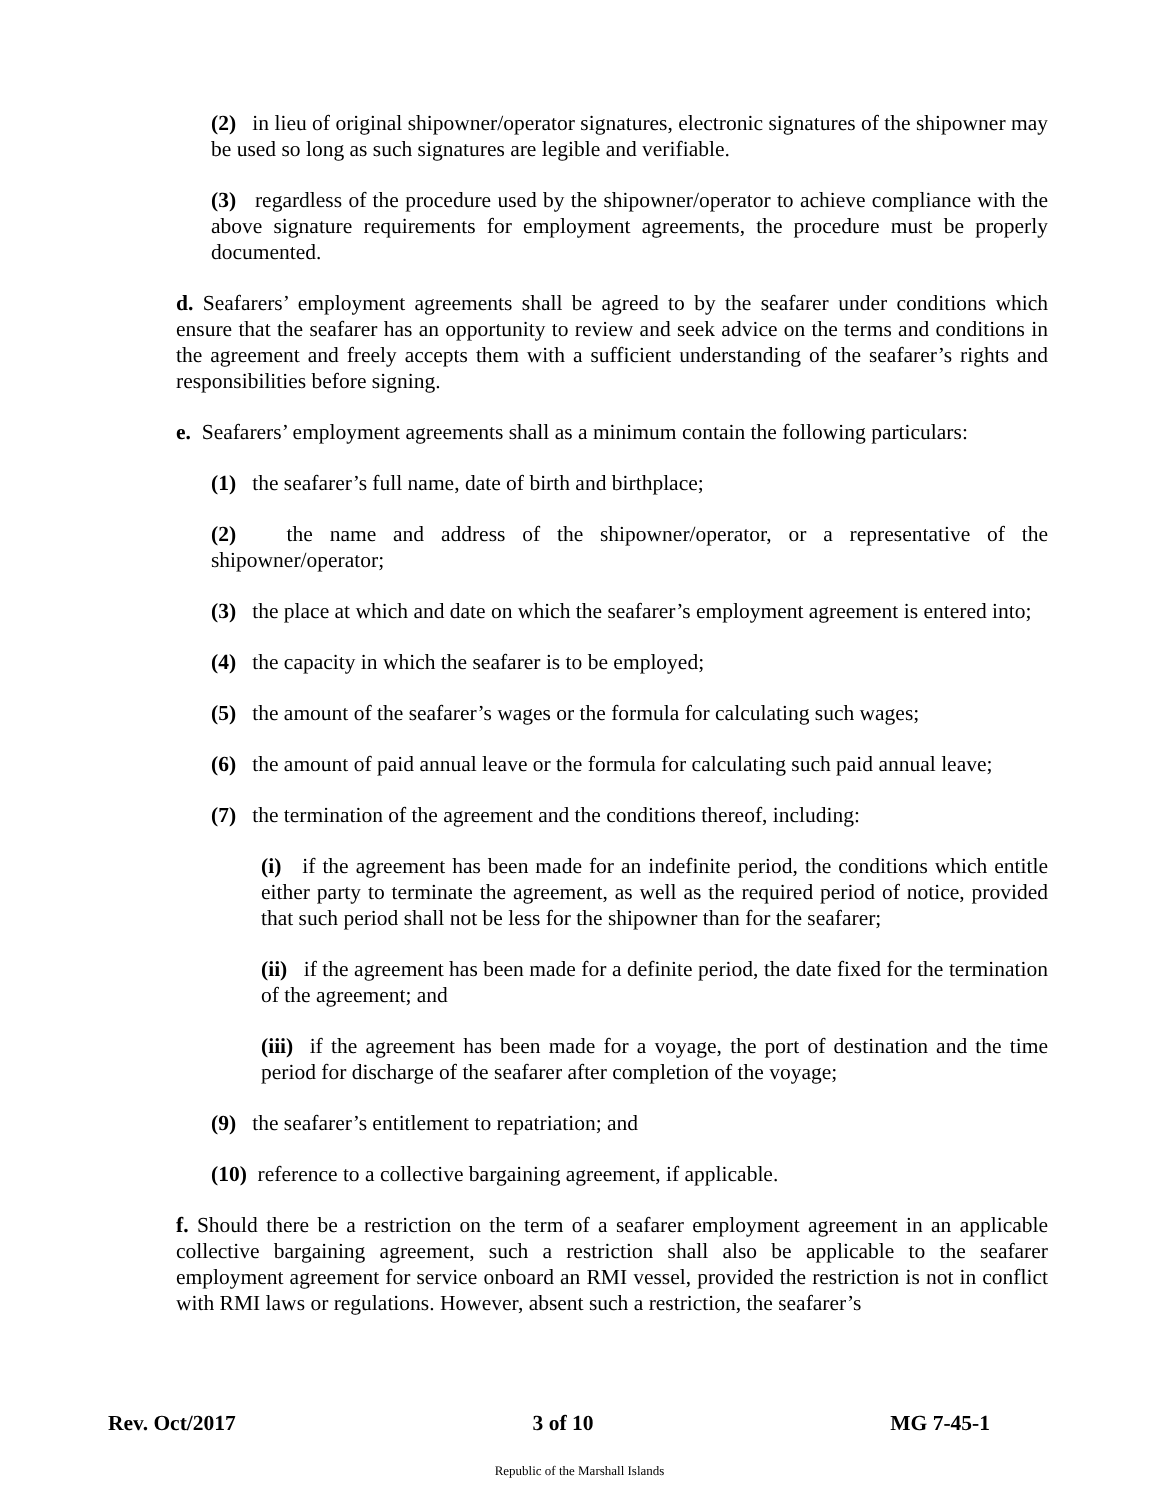(2) in lieu of original shipowner/operator signatures, electronic signatures of the shipowner may be used so long as such signatures are legible and verifiable.
(3) regardless of the procedure used by the shipowner/operator to achieve compliance with the above signature requirements for employment agreements, the procedure must be properly documented.
d. Seafarers’ employment agreements shall be agreed to by the seafarer under conditions which ensure that the seafarer has an opportunity to review and seek advice on the terms and conditions in the agreement and freely accepts them with a sufficient understanding of the seafarer’s rights and responsibilities before signing.
e. Seafarers’ employment agreements shall as a minimum contain the following particulars:
(1) the seafarer’s full name, date of birth and birthplace;
(2) the name and address of the shipowner/operator, or a representative of the shipowner/operator;
(3) the place at which and date on which the seafarer’s employment agreement is entered into;
(4) the capacity in which the seafarer is to be employed;
(5) the amount of the seafarer’s wages or the formula for calculating such wages;
(6) the amount of paid annual leave or the formula for calculating such paid annual leave;
(7) the termination of the agreement and the conditions thereof, including:
(i) if the agreement has been made for an indefinite period, the conditions which entitle either party to terminate the agreement, as well as the required period of notice, provided that such period shall not be less for the shipowner than for the seafarer;
(ii) if the agreement has been made for a definite period, the date fixed for the termination of the agreement; and
(iii) if the agreement has been made for a voyage, the port of destination and the time period for discharge of the seafarer after completion of the voyage;
(9) the seafarer’s entitlement to repatriation; and
(10) reference to a collective bargaining agreement, if applicable.
f. Should there be a restriction on the term of a seafarer employment agreement in an applicable collective bargaining agreement, such a restriction shall also be applicable to the seafarer employment agreement for service onboard an RMI vessel, provided the restriction is not in conflict with RMI laws or regulations. However, absent such a restriction, the seafarer’s
Rev. Oct/2017 3 of 10 MG 7-45-1
Republic of the Marshall Islands